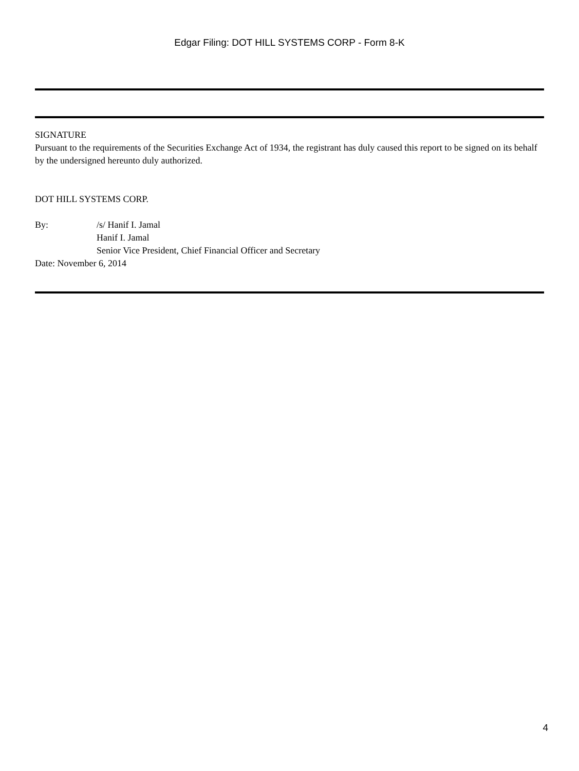Edgar Filing: DOT HILL SYSTEMS CORP - Form 8-K
SIGNATURE
Pursuant to the requirements of the Securities Exchange Act of 1934, the registrant has duly caused this report to be signed on its behalf by the undersigned hereunto duly authorized.
DOT HILL SYSTEMS CORP.
| By: | /s/ Hanif I. Jamal Hanif I. Jamal Senior Vice President, Chief Financial Officer and Secretary |
Date: November 6, 2014
4